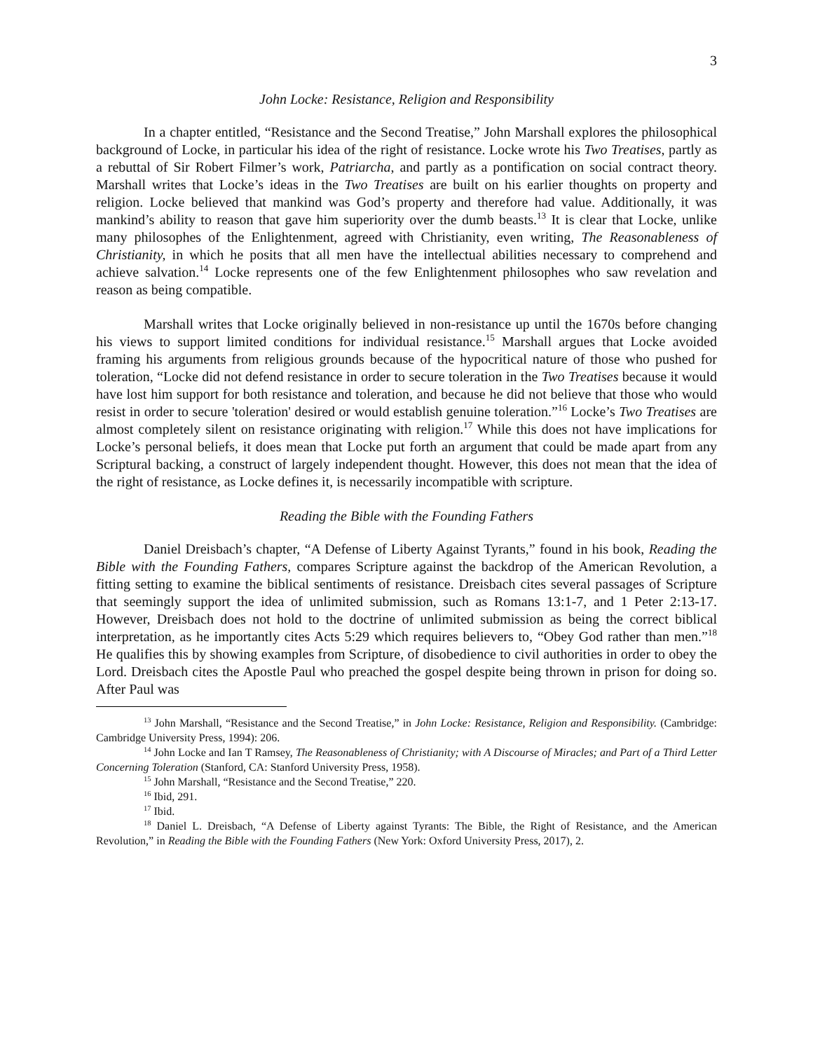3
John Locke: Resistance, Religion and Responsibility
In a chapter entitled, “Resistance and the Second Treatise,” John Marshall explores the philosophical background of Locke, in particular his idea of the right of resistance. Locke wrote his Two Treatises, partly as a rebuttal of Sir Robert Filmer’s work, Patriarcha, and partly as a pontification on social contract theory. Marshall writes that Locke’s ideas in the Two Treatises are built on his earlier thoughts on property and religion. Locke believed that mankind was God’s property and therefore had value. Additionally, it was mankind’s ability to reason that gave him superiority over the dumb beasts.<sup>13</sup> It is clear that Locke, unlike many philosophes of the Enlightenment, agreed with Christianity, even writing, The Reasonableness of Christianity, in which he posits that all men have the intellectual abilities necessary to comprehend and achieve salvation.<sup>14</sup> Locke represents one of the few Enlightenment philosophes who saw revelation and reason as being compatible.
Marshall writes that Locke originally believed in non-resistance up until the 1670s before changing his views to support limited conditions for individual resistance.<sup>15</sup> Marshall argues that Locke avoided framing his arguments from religious grounds because of the hypocritical nature of those who pushed for toleration, “Locke did not defend resistance in order to secure toleration in the Two Treatises because it would have lost him support for both resistance and toleration, and because he did not believe that those who would resist in order to secure 'toleration' desired or would establish genuine toleration.”<sup>16</sup> Locke’s Two Treatises are almost completely silent on resistance originating with religion.<sup>17</sup> While this does not have implications for Locke’s personal beliefs, it does mean that Locke put forth an argument that could be made apart from any Scriptural backing, a construct of largely independent thought. However, this does not mean that the idea of the right of resistance, as Locke defines it, is necessarily incompatible with scripture.
Reading the Bible with the Founding Fathers
Daniel Dreisbach’s chapter, “A Defense of Liberty Against Tyrants,” found in his book, Reading the Bible with the Founding Fathers, compares Scripture against the backdrop of the American Revolution, a fitting setting to examine the biblical sentiments of resistance. Dreisbach cites several passages of Scripture that seemingly support the idea of unlimited submission, such as Romans 13:1-7, and 1 Peter 2:13-17. However, Dreisbach does not hold to the doctrine of unlimited submission as being the correct biblical interpretation, as he importantly cites Acts 5:29 which requires believers to, “Obey God rather than men.”<sup>18</sup> He qualifies this by showing examples from Scripture, of disobedience to civil authorities in order to obey the Lord. Dreisbach cites the Apostle Paul who preached the gospel despite being thrown in prison for doing so. After Paul was
<sup>13</sup> John Marshall, “Resistance and the Second Treatise,” in John Locke: Resistance, Religion and Responsibility. (Cambridge: Cambridge University Press, 1994): 206.
<sup>14</sup> John Locke and Ian T Ramsey, The Reasonableness of Christianity; with A Discourse of Miracles; and Part of a Third Letter Concerning Toleration (Stanford, CA: Stanford University Press, 1958).
<sup>15</sup> John Marshall, “Resistance and the Second Treatise,” 220.
<sup>16</sup> Ibid, 291.
<sup>17</sup> Ibid.
<sup>18</sup> Daniel L. Dreisbach, “A Defense of Liberty against Tyrants: The Bible, the Right of Resistance, and the American Revolution,” in Reading the Bible with the Founding Fathers (New York: Oxford University Press, 2017), 2.